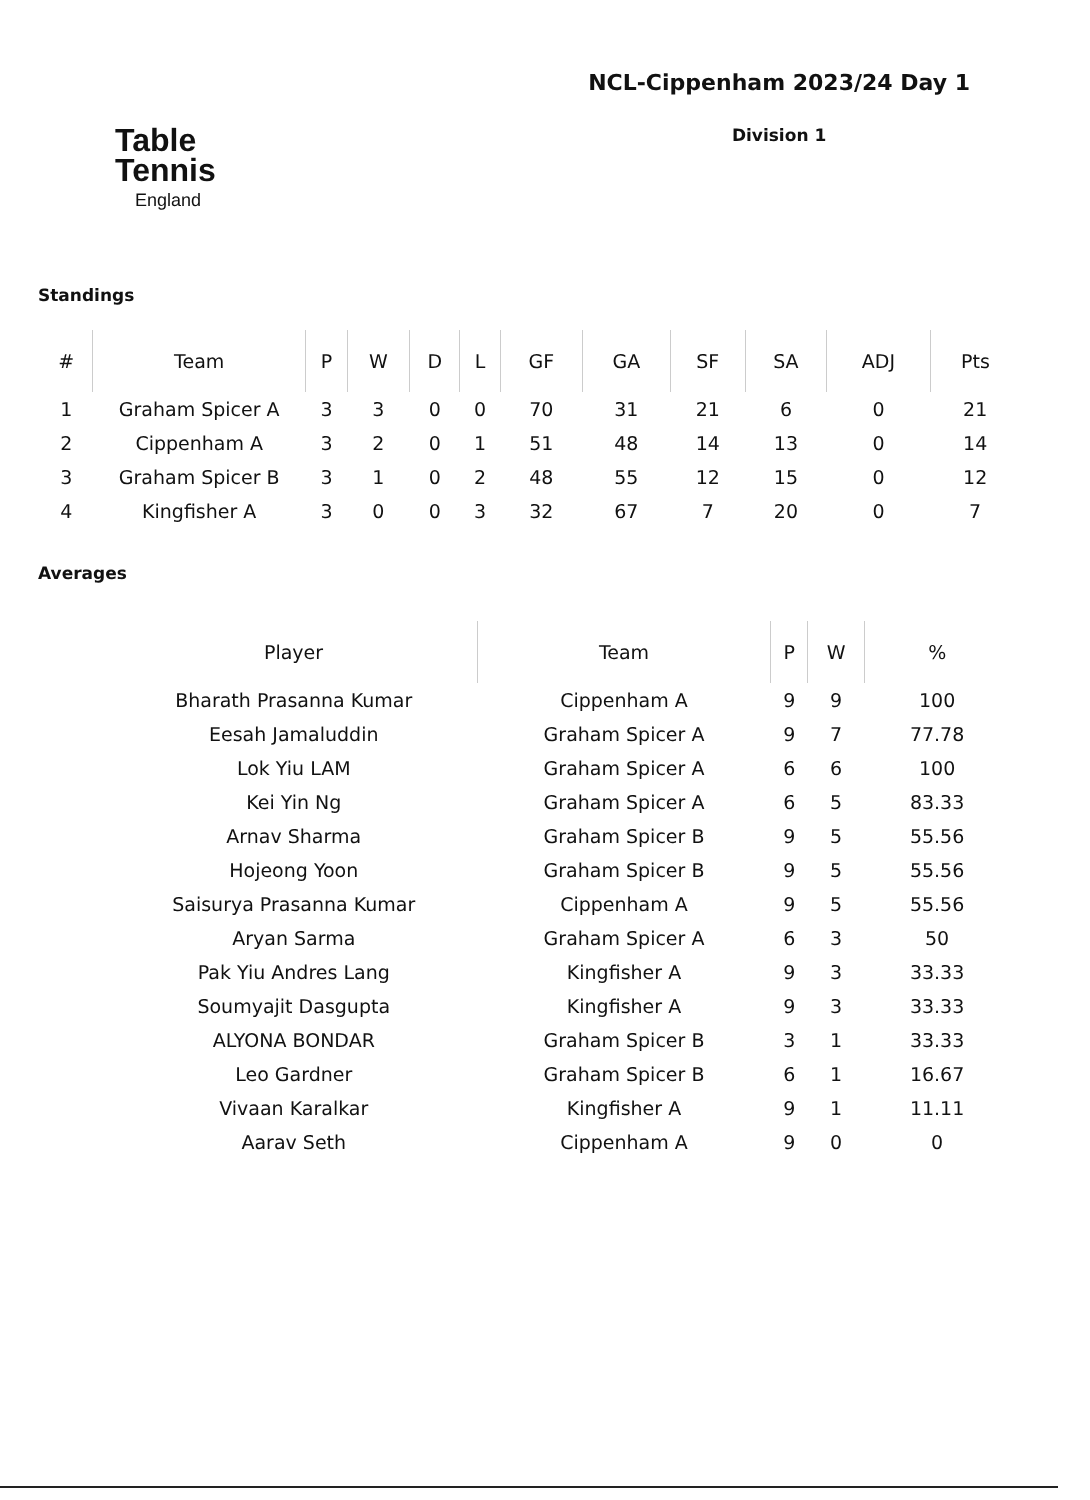Table
Tennis
England
NCL-Cippenham 2023/24 Day 1
Division 1
Standings
| # | Team | P | W | D | L | GF | GA | SF | SA | ADJ | Pts |
| --- | --- | --- | --- | --- | --- | --- | --- | --- | --- | --- | --- |
| 1 | Graham Spicer A | 3 | 3 | 0 | 0 | 70 | 31 | 21 | 6 | 0 | 21 |
| 2 | Cippenham A | 3 | 2 | 0 | 1 | 51 | 48 | 14 | 13 | 0 | 14 |
| 3 | Graham Spicer B | 3 | 1 | 0 | 2 | 48 | 55 | 12 | 15 | 0 | 12 |
| 4 | Kingfisher A | 3 | 0 | 0 | 3 | 32 | 67 | 7 | 20 | 0 | 7 |
Averages
| Player | Team | P | W | % |
| --- | --- | --- | --- | --- |
| Bharath Prasanna Kumar | Cippenham A | 9 | 9 | 100 |
| Eesah Jamaluddin | Graham Spicer A | 9 | 7 | 77.78 |
| Lok Yiu LAM | Graham Spicer A | 6 | 6 | 100 |
| Kei Yin Ng | Graham Spicer A | 6 | 5 | 83.33 |
| Arnav Sharma | Graham Spicer B | 9 | 5 | 55.56 |
| Hojeong Yoon | Graham Spicer B | 9 | 5 | 55.56 |
| Saisurya Prasanna Kumar | Cippenham A | 9 | 5 | 55.56 |
| Aryan Sarma | Graham Spicer A | 6 | 3 | 50 |
| Pak Yiu Andres Lang | Kingfisher A | 9 | 3 | 33.33 |
| Soumyajit Dasgupta | Kingfisher A | 9 | 3 | 33.33 |
| ALYONA BONDAR | Graham Spicer B | 3 | 1 | 33.33 |
| Leo Gardner | Graham Spicer B | 6 | 1 | 16.67 |
| Vivaan Karalkar | Kingfisher A | 9 | 1 | 11.11 |
| Aarav Seth | Cippenham A | 9 | 0 | 0 |